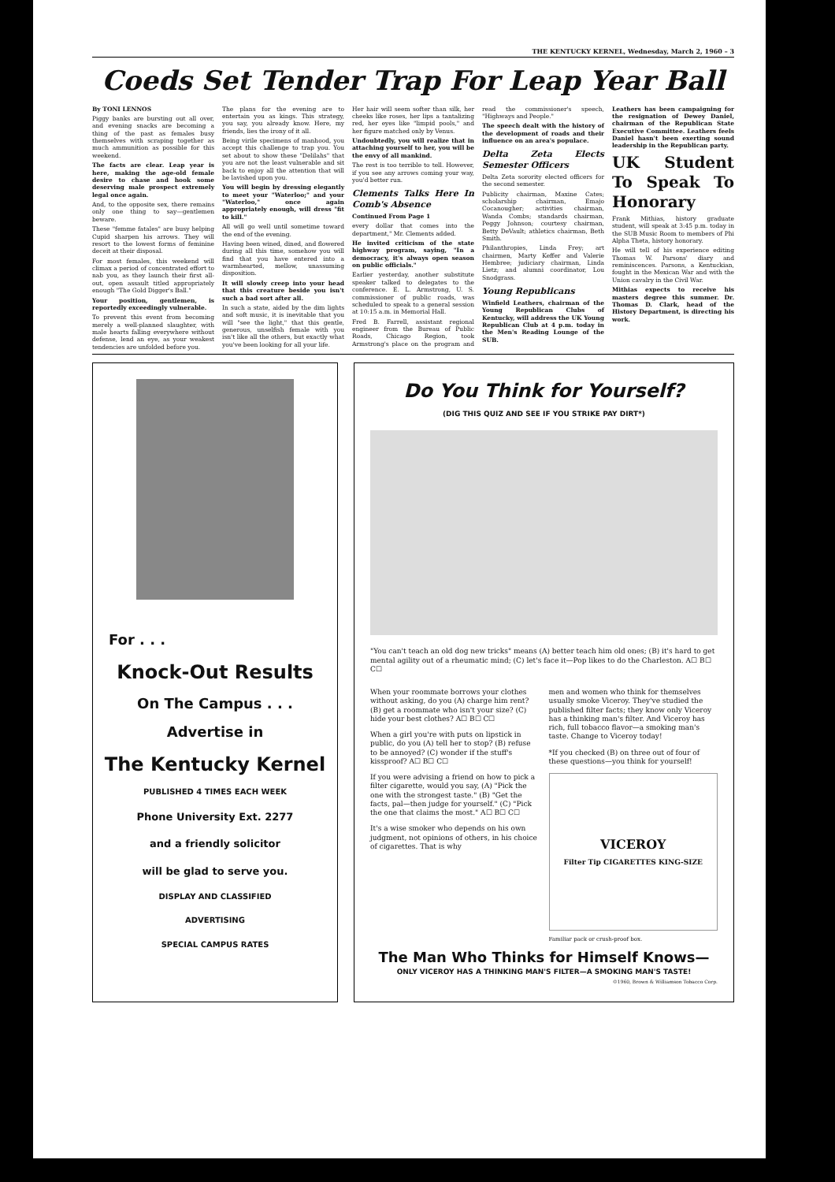THE KENTUCKY KERNEL, Wednesday, March 2, 1960 – 3
Coeds Set Tender Trap For Leap Year Ball
By TONI LENNOS
Piggy banks are bursting out all over, and evening snacks are becoming a thing of the past as females busy themselves with scraping together as much ammunition as possible for this weekend.
The facts are clear. Leap year is here, making the age-old female desire to chase and hook some deserving male prospect extremely legal once again.
And, to the opposite sex, there remains only one thing to say—gentlemen beware.
These "femme fatales" are busy helping Cupid sharpen his arrows. They will resort to the lowest forms of feminine deceit at their disposal.
For most females, this weekend will climax a period of concentrated effort to nab you, as they launch their first all-out, open assault titled appropriately enough "The Gold Digger's Ball."
Your position, gentlemen, is reportedly exceedingly vulnerable.
To prevent this event from becoming merely a well-planned slaughter, with male hearts falling everywhere without defense, lend an eye, as your weakest tendencies are unfolded before you.
The plans for the evening are to entertain you as kings. This strategy, you say, you already know. Here, my friends, lies the irony of it all.
Being virile specimens of manhood, you accept this challenge to trap you. You set about to show these "Delilahs" that you are not the least vulnerable and sit back to enjoy all the attention that will be lavished upon you.
You will begin by dressing elegantly to meet your "Waterloo;" and your "Waterloo," once again appropriately enough, will dress "fit to kill."
All will go well until sometime toward the end of the evening.
Having been wined, dined, and flowered during all this time, somehow you will find that you have entered into a warmhearted, mellow, unassuming disposition.
It will slowly creep into your head that this creature beside you isn't such a bad sort after all.
In such a state, aided by the dim lights and soft music, it is inevitable that you will "see the light," that this gentle, generous, unselfish female with you isn't like all the others, but exactly what you've been looking for all your life.
Her hair will seem softer than silk, her cheeks like roses, her lips a tantalizing red, her eyes like "limpid pools," and her figure matched only by Venus.
Undoubtedly, you will realize that in attaching yourself to her, you will be the envy of all mankind.
The rest is too terrible to tell. However, if you see any arrows coming your way, you'd better run.
Clements Talks Here In Comb's Absence
Continued From Page 1
every dollar that comes into the department," Mr. Clements added.
He invited criticism of the state highway program, saying, "In a democracy, it's always open season on public officials."
Earlier yesterday, another substitute speaker talked to delegates to the conference. E. L. Armstrong, U. S. commissioner of public roads, was scheduled to speak to a general session at 10:15 a.m. in Memorial Hall.
Fred B. Farrell, assistant regional engineer from the Bureau of Public Roads, Chicago Region, took Armstrong's place on the program and read the commissioner's speech, "Highways and People."
The speech dealt with the history of the development of roads and their influence on an area's populace.
Delta Zeta Elects Semester Officers
Delta Zeta sorority elected officers for the second semester.
Publicity chairman, Maxine Cates; scholarship chairman, Emajo Cocanougher; activities chairman, Wanda Combs; standards chairman, Peggy Johnson; courtesy chairman, Betty DeVault; athletics chairman, Beth Smith.
Philanthropies, Linda Frey; art chairmen, Marty Keffer and Valerie Hembree; judiciary chairman, Linda Lietz; and alumni coordinator, Lou Snodgrass.
Young Republicans
Winfield Leathers, chairman of the Young Republican Clubs of Kentucky, will address the UK Young Republican Club at 4 p.m. today in the Men's Reading Lounge of the SUB.
Leathers has been campaigning for the resignation of Dewey Daniel, chairman of the Republican State Executive Committee. Leathers feels Daniel hasn't been exerting sound leadership in the Republican party.
UK Student To Speak To Honorary
Frank Mithias, history graduate student, will speak at 3:45 p.m. today in the SUB Music Room to members of Phi Alpha Theta, history honorary.
He will tell of his experience editing Thomas W. Parsons' diary and reminiscences. Parsons, a Kentuckian, fought in the Mexican War and with the Union cavalry in the Civil War.
Mithias expects to receive his masters degree this summer. Dr. Thomas D. Clark, head of the History Department, is directing his work.
For . . .
Knock-Out Results
On The Campus . . .
Advertise in
The Kentucky Kernel
PUBLISHED 4 TIMES EACH WEEK
Phone University Ext. 2277
and a friendly solicitor
will be glad to serve you.
DISPLAY AND CLASSIFIED
ADVERTISING
SPECIAL CAMPUS RATES
Do You Think for Yourself?
(DIG THIS QUIZ AND SEE IF YOU STRIKE PAY DIRT*)
"You can't teach an old dog new tricks" means (A) better teach him old ones; (B) it's hard to get mental agility out of a rheumatic mind; (C) let's face it—Pop likes to do the Charleston. A☐ B☐ C☐
When your roommate borrows your clothes without asking, do you (A) charge him rent? (B) get a roommate who isn't your size? (C) hide your best clothes? A☐ B☐ C☐
When a girl you're with puts on lipstick in public, do you (A) tell her to stop? (B) refuse to be annoyed? (C) wonder if the stuff's kissproof? A☐ B☐ C☐
If you were advising a friend on how to pick a filter cigarette, would you say, (A) "Pick the one with the strongest taste." (B) "Get the facts, pal—then judge for yourself." (C) "Pick the one that claims the most." A☐ B☐ C☐
It's a wise smoker who depends on his own judgment, not opinions of others, in his choice of cigarettes. That is why
men and women who think for themselves usually smoke Viceroy. They've studied the published filter facts; they know only Viceroy has a thinking man's filter. And Viceroy has rich, full tobacco flavor—a smoking man's taste. Change to Viceroy today!
*If you checked (B) on three out of four of these questions—you think for yourself!
VICEROY
Filter Tip CIGARETTES KING-SIZE
Familiar pack or crush-proof box.
The Man Who Thinks for Himself Knows—
ONLY VICEROY HAS A THINKING MAN'S FILTER—A SMOKING MAN'S TASTE!
©1960, Brown & Williamson Tobacco Corp.